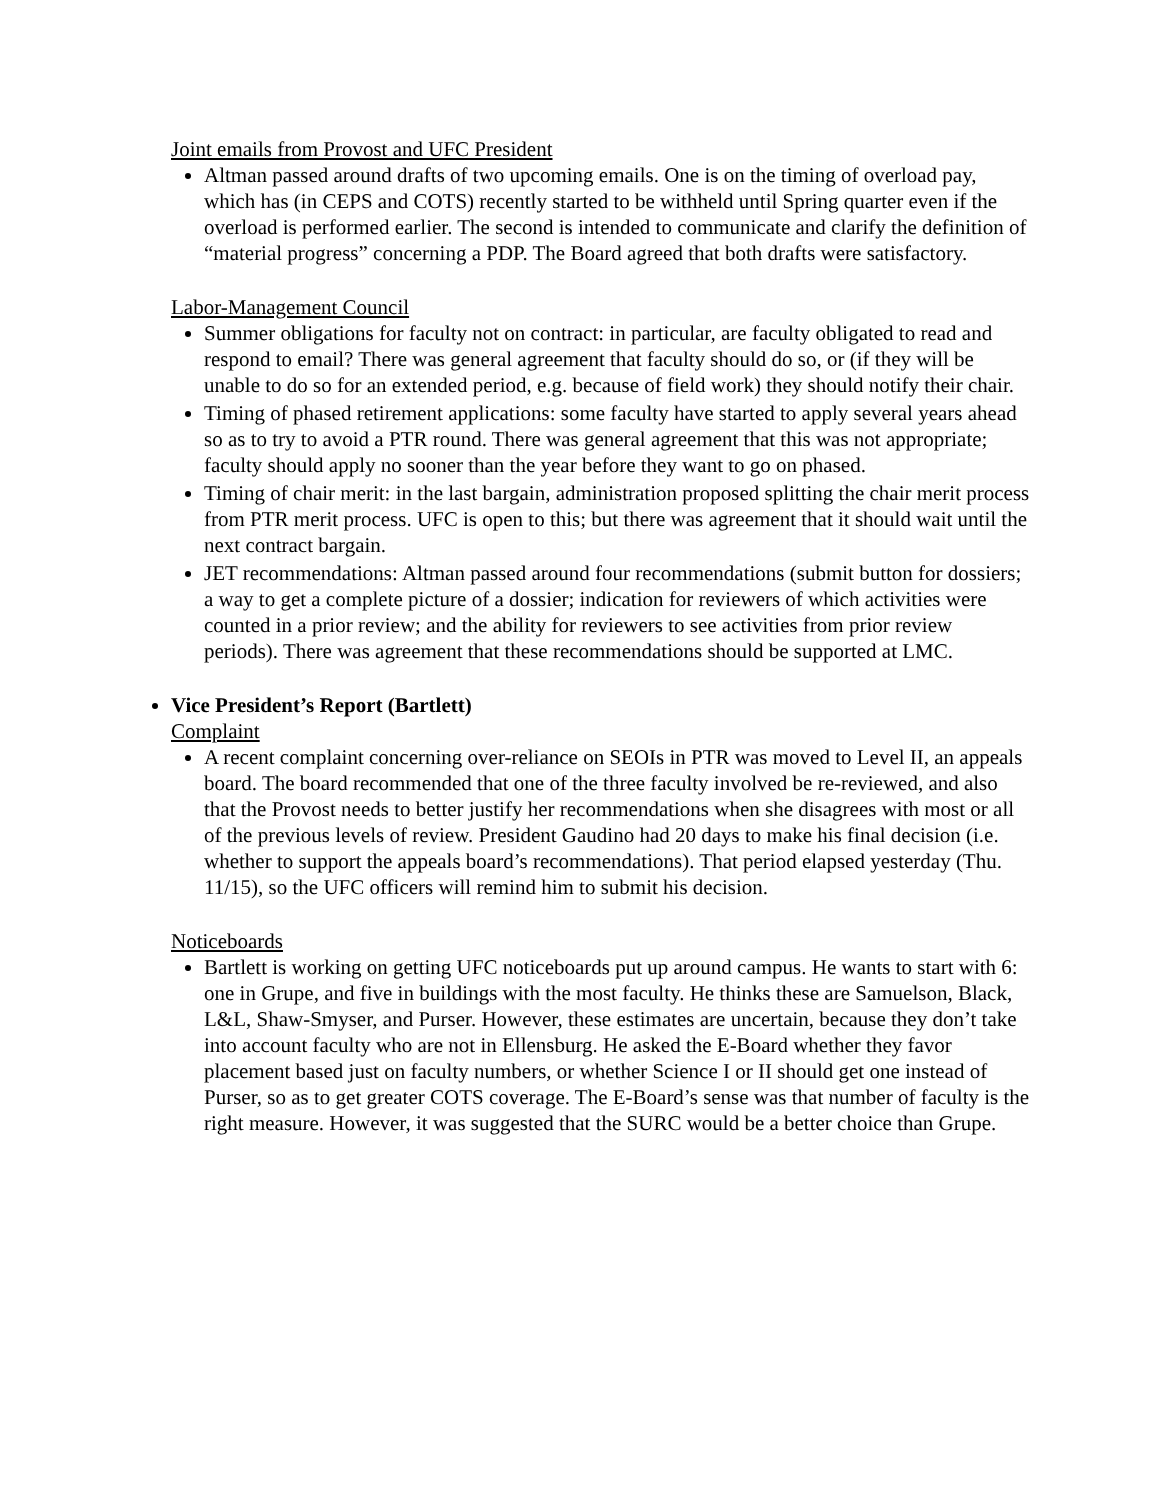Joint emails from Provost and UFC President
Altman passed around drafts of two upcoming emails. One is on the timing of overload pay, which has (in CEPS and COTS) recently started to be withheld until Spring quarter even if the overload is performed earlier. The second is intended to communicate and clarify the definition of “material progress” concerning a PDP. The Board agreed that both drafts were satisfactory.
Labor-Management Council
Summer obligations for faculty not on contract: in particular, are faculty obligated to read and respond to email? There was general agreement that faculty should do so, or (if they will be unable to do so for an extended period, e.g. because of field work) they should notify their chair.
Timing of phased retirement applications: some faculty have started to apply several years ahead so as to try to avoid a PTR round. There was general agreement that this was not appropriate; faculty should apply no sooner than the year before they want to go on phased.
Timing of chair merit: in the last bargain, administration proposed splitting the chair merit process from PTR merit process. UFC is open to this; but there was agreement that it should wait until the next contract bargain.
JET recommendations: Altman passed around four recommendations (submit button for dossiers; a way to get a complete picture of a dossier; indication for reviewers of which activities were counted in a prior review; and the ability for reviewers to see activities from prior review periods). There was agreement that these recommendations should be supported at LMC.
Vice President’s Report (Bartlett)
Complaint
A recent complaint concerning over-reliance on SEOIs in PTR was moved to Level II, an appeals board. The board recommended that one of the three faculty involved be re-reviewed, and also that the Provost needs to better justify her recommendations when she disagrees with most or all of the previous levels of review. President Gaudino had 20 days to make his final decision (i.e. whether to support the appeals board’s recommendations). That period elapsed yesterday (Thu. 11/15), so the UFC officers will remind him to submit his decision.
Noticeboards
Bartlett is working on getting UFC noticeboards put up around campus. He wants to start with 6: one in Grupe, and five in buildings with the most faculty. He thinks these are Samuelson, Black, L&L, Shaw-Smyser, and Purser. However, these estimates are uncertain, because they don’t take into account faculty who are not in Ellensburg. He asked the E-Board whether they favor placement based just on faculty numbers, or whether Science I or II should get one instead of Purser, so as to get greater COTS coverage. The E-Board’s sense was that number of faculty is the right measure. However, it was suggested that the SURC would be a better choice than Grupe.